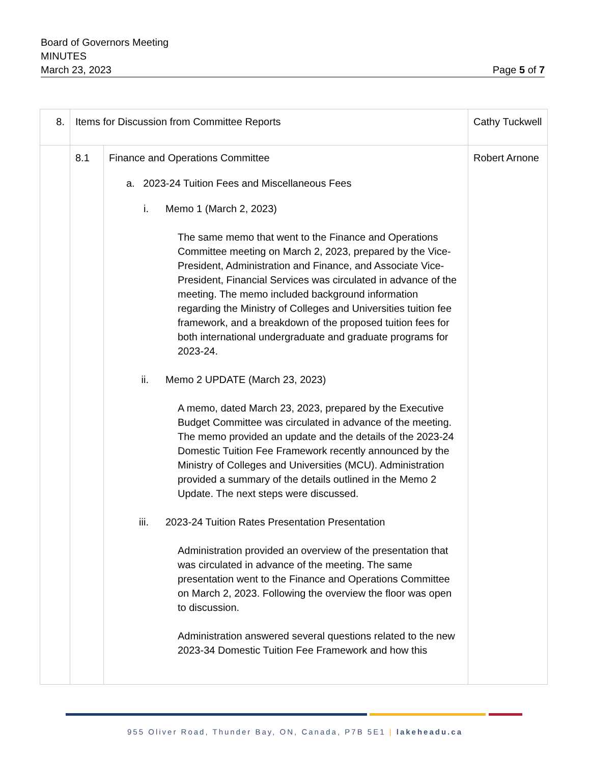Board of Governors Meeting
MINUTES
March 23, 2023 Page 5 of 7
| 8. | Items for Discussion from Committee Reports | | Cathy Tuckwell |
| | 8.1 | Finance and Operations Committee a. 2023-24 Tuition Fees and Miscellaneous Fees i. Memo 1 (March 2, 2023) The same memo that went to the Finance and Operations Committee meeting on March 2, 2023, prepared by the Vice-President, Administration and Finance, and Associate Vice-President, Financial Services was circulated in advance of the meeting. The memo included background information regarding the Ministry of Colleges and Universities tuition fee framework, and a breakdown of the proposed tuition fees for both international undergraduate and graduate programs for 2023-24. ii. Memo 2 UPDATE (March 23, 2023) A memo, dated March 23, 2023, prepared by the Executive Budget Committee was circulated in advance of the meeting. The memo provided an update and the details of the 2023-24 Domestic Tuition Fee Framework recently announced by the Ministry of Colleges and Universities (MCU). Administration provided a summary of the details outlined in the Memo 2 Update. The next steps were discussed. iii. 2023-24 Tuition Rates Presentation Presentation Administration provided an overview of the presentation that was circulated in advance of the meeting. The same presentation went to the Finance and Operations Committee on March 2, 2023. Following the overview the floor was open to discussion. Administration answered several questions related to the new 2023-34 Domestic Tuition Fee Framework and how this | Robert Arnone |
955 Oliver Road, Thunder Bay, ON, Canada, P7B 5E1 | lakeheadu.ca